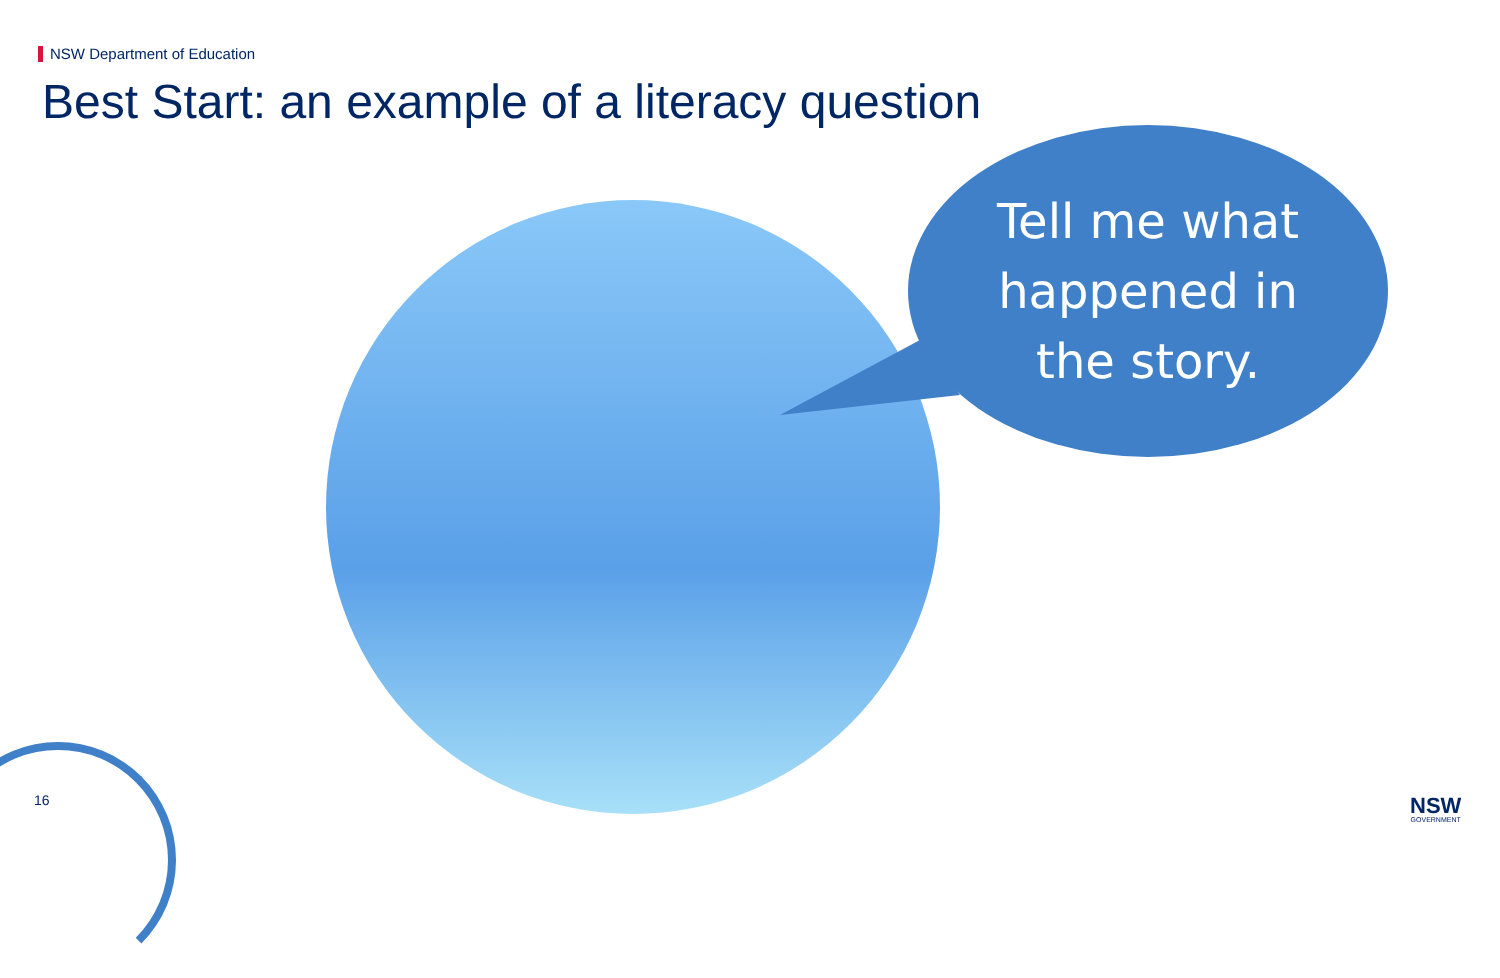NSW Department of Education
Best Start: an example of a literacy question
Tell me what
happened in
the story.
16 NSW
GOVERNMENT